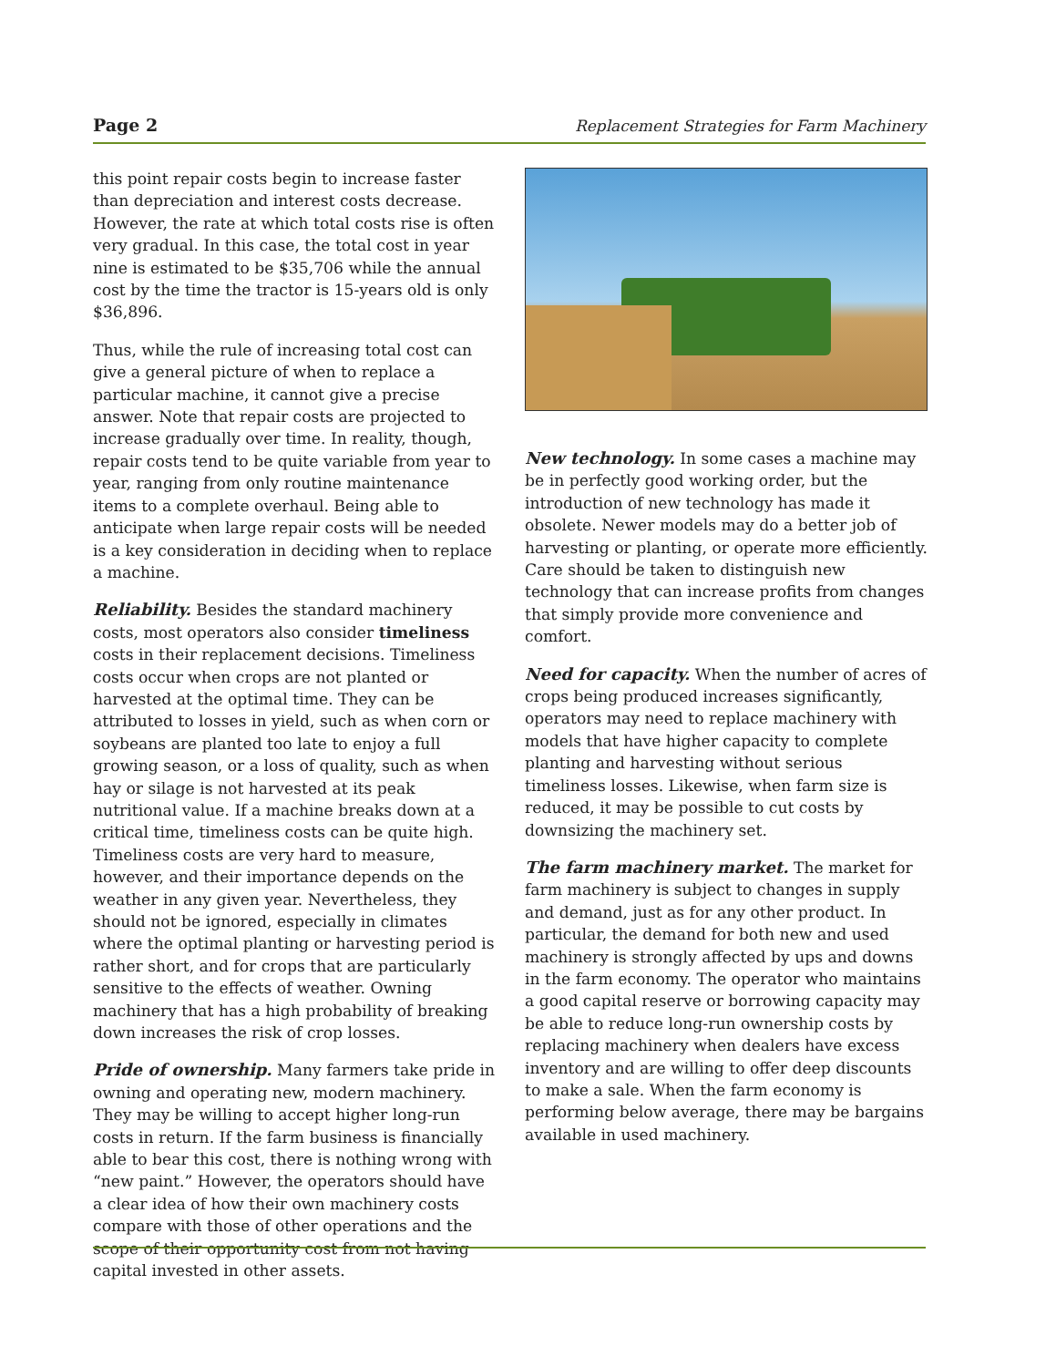Page 2 Replacement Strategies for Farm Machinery
this point repair costs begin to increase faster than depreciation and interest costs decrease. However, the rate at which total costs rise is often very gradual. In this case, the total cost in year nine is estimated to be $35,706 while the annual cost by the time the tractor is 15-years old is only $36,896.
Thus, while the rule of increasing total cost can give a general picture of when to replace a particular machine, it cannot give a precise answer. Note that repair costs are projected to increase gradually over time. In reality, though, repair costs tend to be quite variable from year to year, ranging from only routine maintenance items to a complete overhaul. Being able to anticipate when large repair costs will be needed is a key consideration in deciding when to replace a machine.
Reliability. Besides the standard machinery costs, most operators also consider timeliness costs in their replacement decisions. Timeliness costs occur when crops are not planted or harvested at the optimal time. They can be attributed to losses in yield, such as when corn or soybeans are planted too late to enjoy a full growing season, or a loss of quality, such as when hay or silage is not harvested at its peak nutritional value. If a machine breaks down at a critical time, timeliness costs can be quite high. Timeliness costs are very hard to measure, however, and their importance depends on the weather in any given year. Nevertheless, they should not be ignored, especially in climates where the optimal planting or harvesting period is rather short, and for crops that are particularly sensitive to the effects of weather. Owning machinery that has a high probability of breaking down increases the risk of crop losses.
Pride of ownership. Many farmers take pride in owning and operating new, modern machinery. They may be willing to accept higher long-run costs in return. If the farm business is financially able to bear this cost, there is nothing wrong with “new paint.” However, the operators should have a clear idea of how their own machinery costs compare with those of other operations and the scope of their opportunity cost from not having capital invested in other assets.
New technology. In some cases a machine may be in perfectly good working order, but the introduction of new technology has made it obsolete. Newer models may do a better job of harvesting or planting, or operate more efficiently. Care should be taken to distinguish new technology that can increase profits from changes that simply provide more convenience and comfort.
Need for capacity. When the number of acres of crops being produced increases significantly, operators may need to replace machinery with models that have higher capacity to complete planting and harvesting without serious timeliness losses. Likewise, when farm size is reduced, it may be possible to cut costs by downsizing the machinery set.
The farm machinery market. The market for farm machinery is subject to changes in supply and demand, just as for any other product. In particular, the demand for both new and used machinery is strongly affected by ups and downs in the farm economy. The operator who maintains a good capital reserve or borrowing capacity may be able to reduce long-run ownership costs by replacing machinery when dealers have excess inventory and are willing to offer deep discounts to make a sale. When the farm economy is performing below average, there may be bargains available in used machinery.